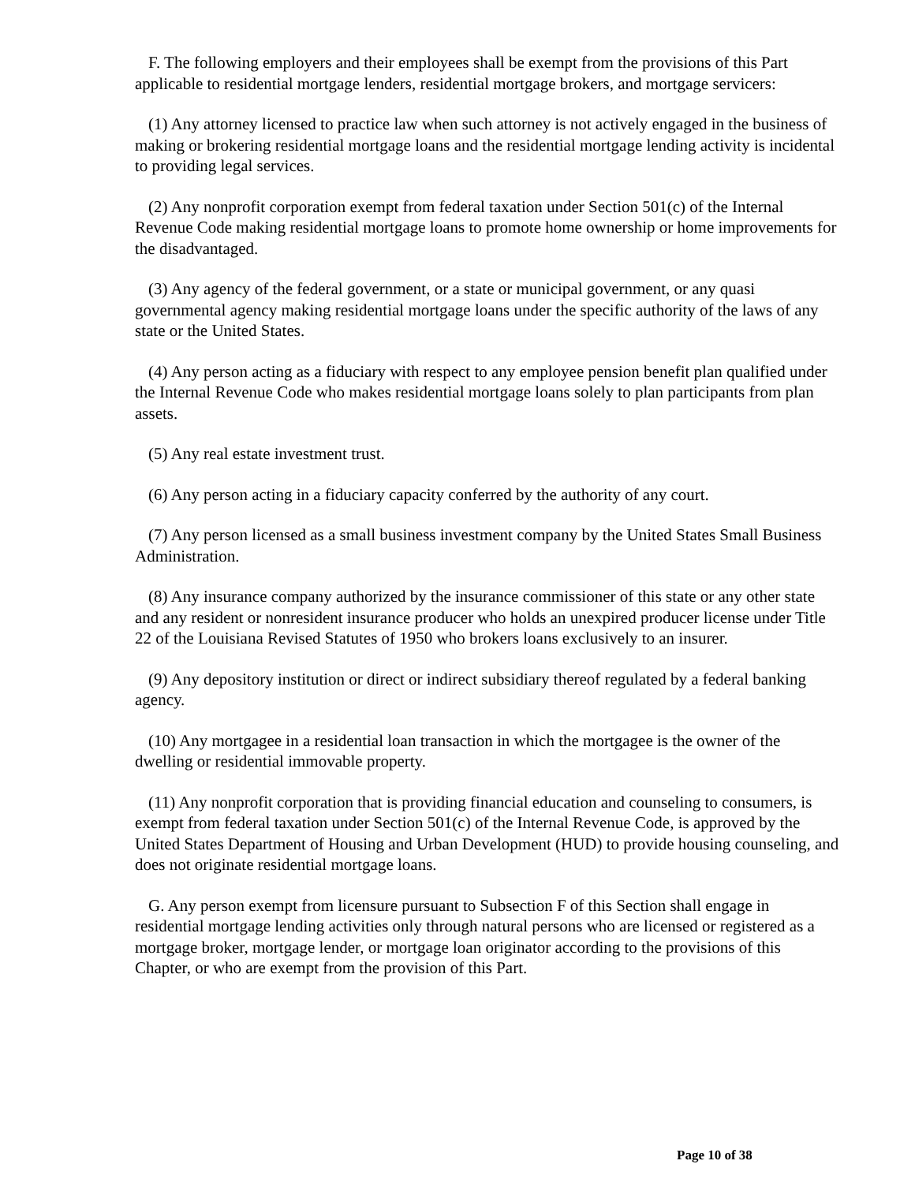F. The following employers and their employees shall be exempt from the provisions of this Part applicable to residential mortgage lenders, residential mortgage brokers, and mortgage servicers:
(1) Any attorney licensed to practice law when such attorney is not actively engaged in the business of making or brokering residential mortgage loans and the residential mortgage lending activity is incidental to providing legal services.
(2) Any nonprofit corporation exempt from federal taxation under Section 501(c) of the Internal Revenue Code making residential mortgage loans to promote home ownership or home improvements for the disadvantaged.
(3) Any agency of the federal government, or a state or municipal government, or any quasi governmental agency making residential mortgage loans under the specific authority of the laws of any state or the United States.
(4) Any person acting as a fiduciary with respect to any employee pension benefit plan qualified under the Internal Revenue Code who makes residential mortgage loans solely to plan participants from plan assets.
(5) Any real estate investment trust.
(6) Any person acting in a fiduciary capacity conferred by the authority of any court.
(7) Any person licensed as a small business investment company by the United States Small Business Administration.
(8) Any insurance company authorized by the insurance commissioner of this state or any other state and any resident or nonresident insurance producer who holds an unexpired producer license under Title 22 of the Louisiana Revised Statutes of 1950 who brokers loans exclusively to an insurer.
(9) Any depository institution or direct or indirect subsidiary thereof regulated by a federal banking agency.
(10) Any mortgagee in a residential loan transaction in which the mortgagee is the owner of the dwelling or residential immovable property.
(11) Any nonprofit corporation that is providing financial education and counseling to consumers, is exempt from federal taxation under Section 501(c) of the Internal Revenue Code, is approved by the United States Department of Housing and Urban Development (HUD) to provide housing counseling, and does not originate residential mortgage loans.
G. Any person exempt from licensure pursuant to Subsection F of this Section shall engage in residential mortgage lending activities only through natural persons who are licensed or registered as a mortgage broker, mortgage lender, or mortgage loan originator according to the provisions of this Chapter, or who are exempt from the provision of this Part.
Page 10 of 38